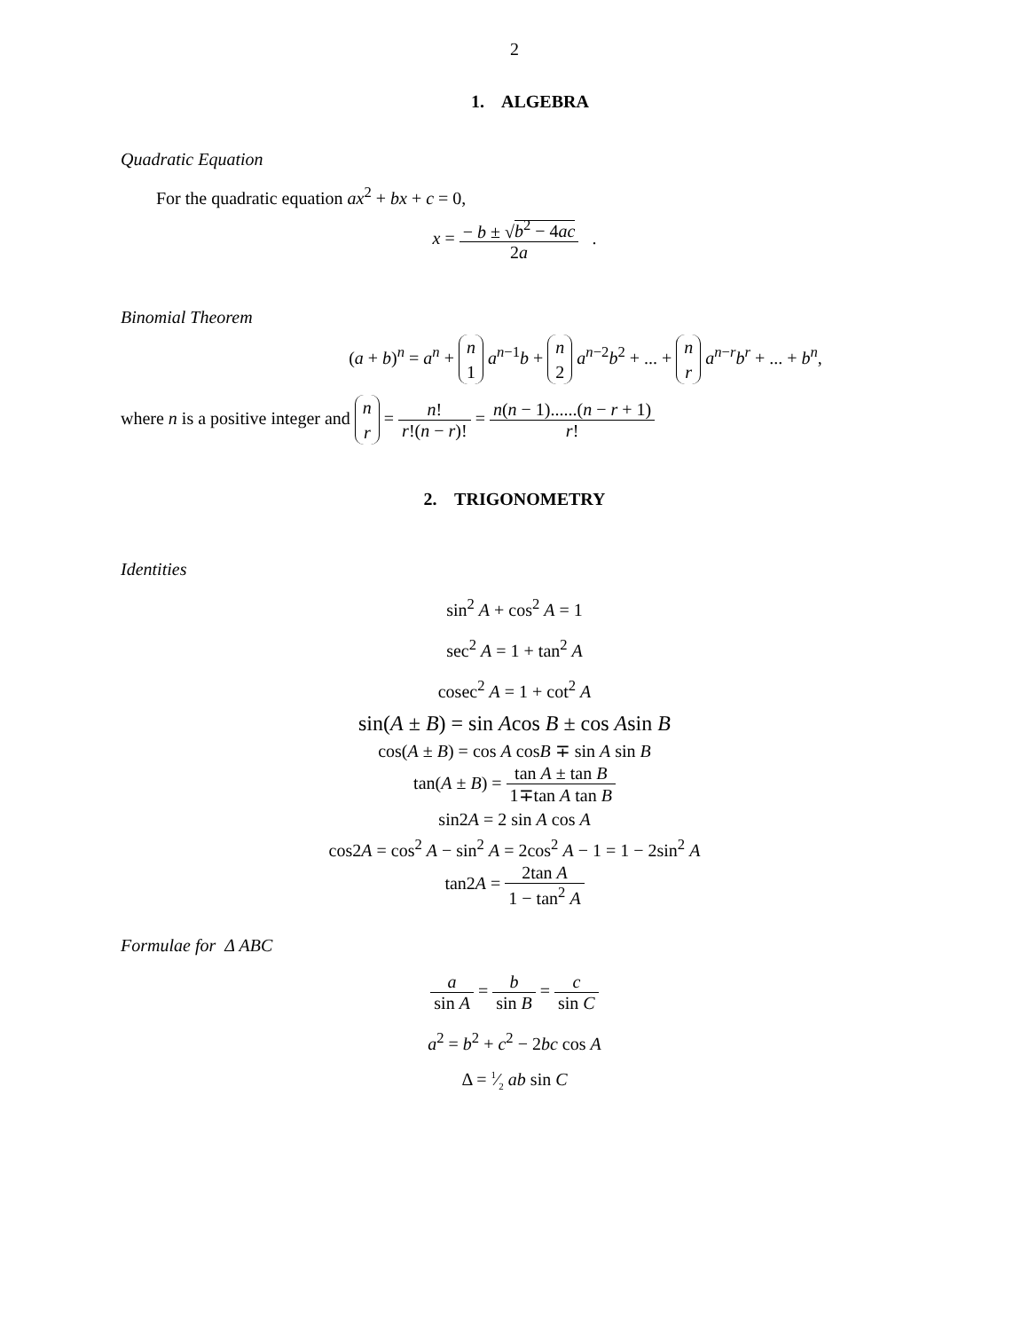2
1. ALGEBRA
Quadratic Equation
For the quadratic equation ax<sup>2</sup> + bx + c = 0,
x = − b ± √b<sup>2</sup> − 4ac 2a .
Binomial Theorem
(a + b)<sup>n</sup> = a<sup>n</sup> + n
1 a<sup>n−1</sup>b + n
2 a<sup>n−2</sup>b<sup>2</sup> + ... + n
r a<sup>n−r</sup>b<sup>r</sup> + ... + b<sup>n</sup>,
where n is a positive integer and n
r = n! r!(n − r)! = n(n − 1)......(n − r + 1) r!
2. TRIGONOMETRY
Identities
sin<sup>2</sup> A + cos<sup>2</sup> A = 1
sec<sup>2</sup> A = 1 + tan<sup>2</sup> A
cosec<sup>2</sup> A = 1 + cot<sup>2</sup> A
sin(A ± B) = sin Acos B ± cos Asin B
cos(A ± B) = cos A cosB ∓ sin A sin B
tan(A ± B) = tan A ± tan B 1∓tan A tan B
sin2A = 2 sin A cos A
cos2A = cos<sup>2</sup> A − sin<sup>2</sup> A = 2cos<sup>2</sup> A − 1 = 1 − 2sin<sup>2</sup> A
tan2A = 2tan A 1 − tan<sup>2</sup> A
Formulae for Δ ABC
a sin A = b sin B = c sin C
a<sup>2</sup> = b<sup>2</sup> + c<sup>2</sup> − 2bc cos A
Δ = 1⁄2 ab sin C